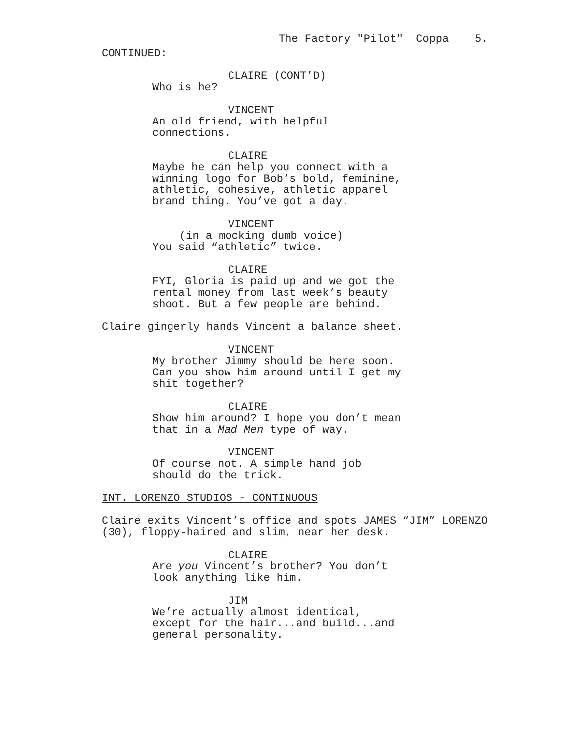The Factory "Pilot" Coppa 5.
CONTINUED:
CLAIRE (CONT’D)
Who is he?
VINCENT
An old friend, with helpful connections.
CLAIRE
Maybe he can help you connect with a winning logo for Bob’s bold, feminine, athletic, cohesive, athletic apparel brand thing. You’ve got a day.
VINCENT
(in a mocking dumb voice)
You said “athletic” twice.
CLAIRE
FYI, Gloria is paid up and we got the rental money from last week’s beauty shoot. But a few people are behind.
Claire gingerly hands Vincent a balance sheet.
VINCENT
My brother Jimmy should be here soon. Can you show him around until I get my shit together?
CLAIRE
Show him around? I hope you don’t mean that in a Mad Men type of way.
VINCENT
Of course not. A simple hand job should do the trick.
INT. LORENZO STUDIOS - CONTINUOUS
Claire exits Vincent’s office and spots JAMES “JIM” LORENZO (30), floppy-haired and slim, near her desk.
CLAIRE
Are you Vincent’s brother? You don’t look anything like him.
JIM
We’re actually almost identical, except for the hair...and build...and general personality.